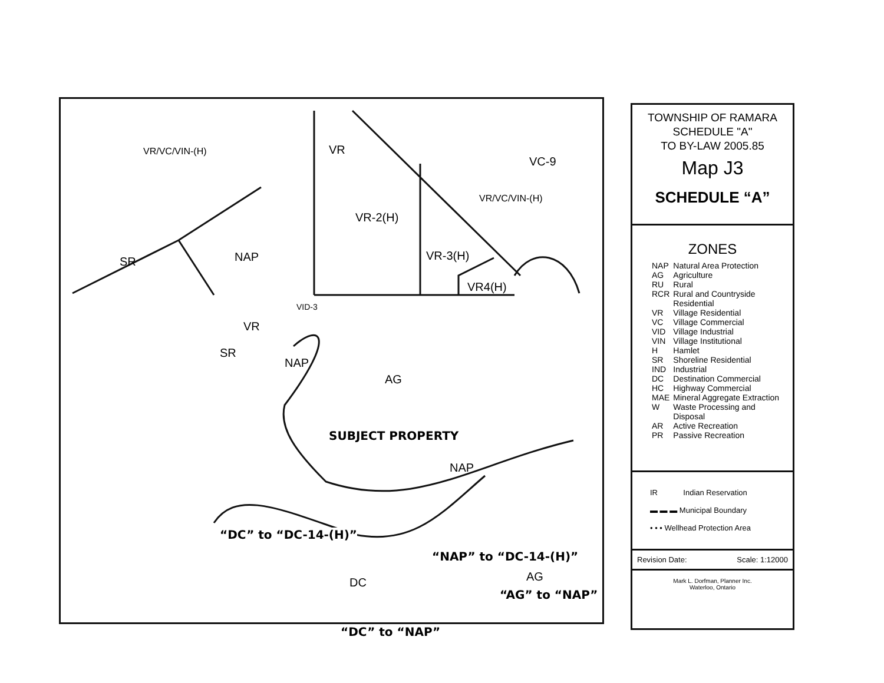VR/VC/VIN-(H)
VR-2(H)
VR/VC/VIN-(H)
VR-3(H)
VR4(H)
NAP
NAP
AG
NAP
AG DC
SR
SR
VR
VC-9
VR
VID-3
SUBJECT PROPERTY
“DC” to “DC-14-(H)”
“NAP” to “DC-14-(H)”
“AG” to “NAP”
“DC” to “NAP”
TOWNSHIP OF RAMARA
SCHEDULE "A"
TO BY-LAW 2005.85
Map J3
SCHEDULE “A”
ZONES
| NAP | Natural Area Protection |
| AG | Agriculture |
| RU | Rural |
| RCR | Rural and Countryside Residential |
| VR | Village Residential |
| VC | Village Commercial |
| VID | Village Industrial |
| VIN | Village Institutional |
| H | Hamlet |
| SR | Shoreline Residential |
| IND | Industrial |
| DC | Destination Commercial |
| HC | Highway Commercial |
| MAE | Mineral Aggregate Extraction |
| W | Waste Processing and Disposal |
| AR | Active Recreation |
| PR | Passive Recreation |
IR Indian Reservation
▬ ▬ ▬ Municipal Boundary
• • • Wellhead Protection Area
Revision Date: Scale: 1:12000
Mark L. Dorfman, Planner Inc.
Waterloo, Ontario